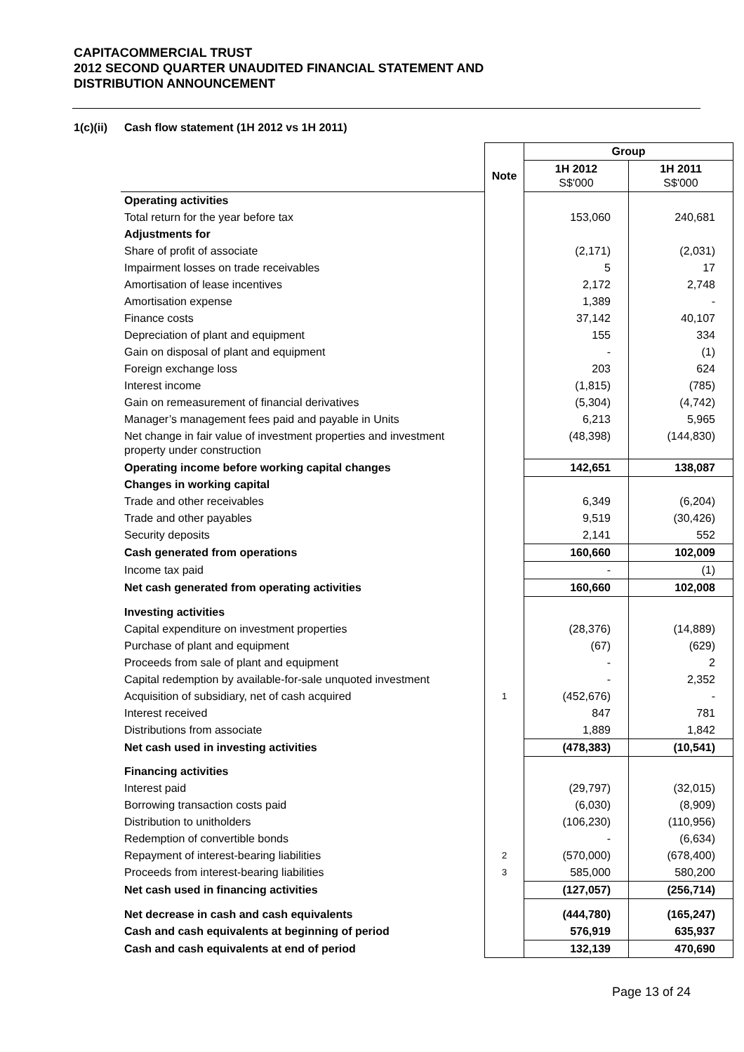CAPITACOMMERCIAL TRUST
2012 SECOND QUARTER UNAUDITED FINANCIAL STATEMENT AND
DISTRIBUTION ANNOUNCEMENT
1(c)(ii) Cash flow statement (1H 2012 vs 1H 2011)
| | | Group | |
| | Note | 1H 2012 S$'000 | 1H 2011 S$'000 |
| Operating activities | | | |
| Total return for the year before tax | | 153,060 | 240,681 |
| Adjustments for | | | |
| Share of profit of associate | | (2,171) | (2,031) |
| Impairment losses on trade receivables | | 5 | 17 |
| Amortisation of lease incentives | | 2,172 | 2,748 |
| Amortisation expense | | 1,389 | - |
| Finance costs | | 37,142 | 40,107 |
| Depreciation of plant and equipment | | 155 | 334 |
| Gain on disposal of plant and equipment | | - | (1) |
| Foreign exchange loss | | 203 | 624 |
| Interest income | | (1,815) | (785) |
| Gain on remeasurement of financial derivatives | | (5,304) | (4,742) |
| Manager’s management fees paid and payable in Units | | 6,213 | 5,965 |
| Net change in fair value of investment properties and investment property under construction | | (48,398) | (144,830) |
| Operating income before working capital changes | | 142,651 | 138,087 |
| Changes in working capital | | | |
| Trade and other receivables | | 6,349 | (6,204) |
| Trade and other payables | | 9,519 | (30,426) |
| Security deposits | | 2,141 | 552 |
| Cash generated from operations | | 160,660 | 102,009 |
| Income tax paid | | - | (1) |
| Net cash generated from operating activities | | 160,660 | 102,008 |
| Investing activities | | | |
| Capital expenditure on investment properties | | (28,376) | (14,889) |
| Purchase of plant and equipment | | (67) | (629) |
| Proceeds from sale of plant and equipment | | - | 2 |
| Capital redemption by available-for-sale unquoted investment | | - | 2,352 |
| Acquisition of subsidiary, net of cash acquired | 1 | (452,676) | - |
| Interest received | | 847 | 781 |
| Distributions from associate | | 1,889 | 1,842 |
| Net cash used in investing activities | | (478,383) | (10,541) |
| Financing activities | | | |
| Interest paid | | (29,797) | (32,015) |
| Borrowing transaction costs paid | | (6,030) | (8,909) |
| Distribution to unitholders | | (106,230) | (110,956) |
| Redemption of convertible bonds | | - | (6,634) |
| Repayment of interest-bearing liabilities | 2 | (570,000) | (678,400) |
| Proceeds from interest-bearing liabilities | 3 | 585,000 | 580,200 |
| Net cash used in financing activities | | (127,057) | (256,714) |
| Net decrease in cash and cash equivalents | | (444,780) | (165,247) |
| Cash and cash equivalents at beginning of period | | 576,919 | 635,937 |
| Cash and cash equivalents at end of period | | 132,139 | 470,690 |
Page 13 of 24